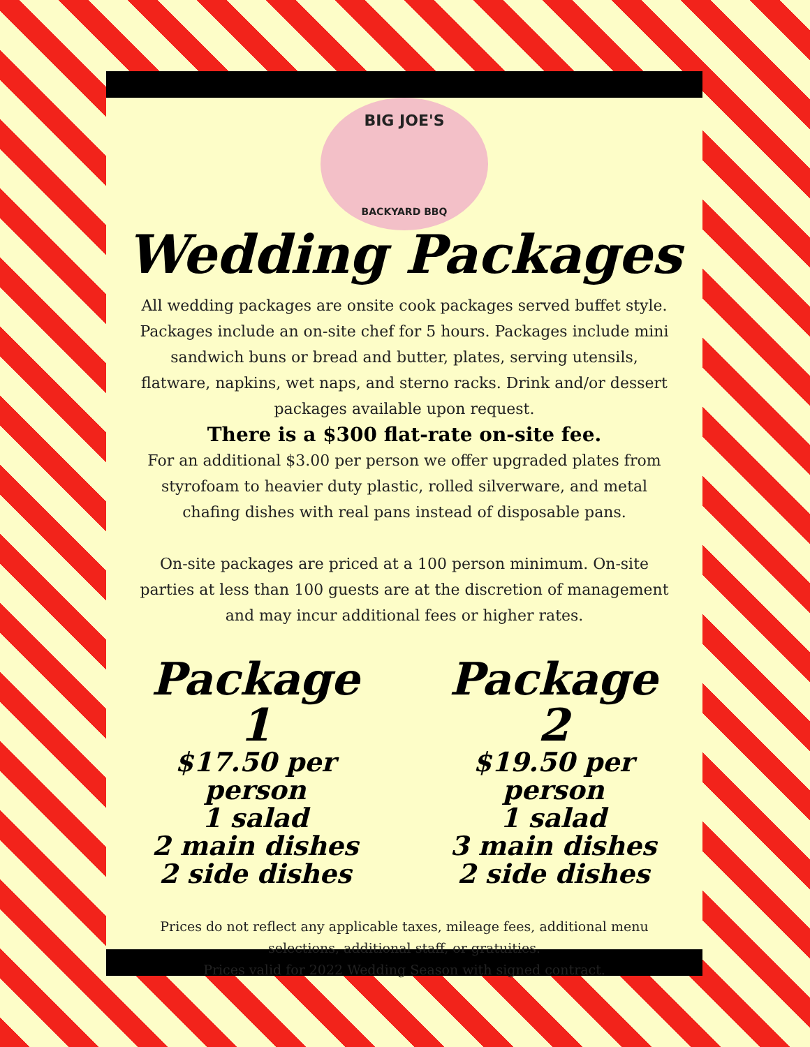BIG JOE'S
BACKYARD BBQ
Wedding Packages
All wedding packages are onsite cook packages served buffet style. Packages include an on-site chef for 5 hours. Packages include mini sandwich buns or bread and butter, plates, serving utensils, flatware, napkins, wet naps, and sterno racks. Drink and/or dessert packages available upon request.
There is a $300 flat-rate on-site fee.
For an additional $3.00 per person we offer upgraded plates from styrofoam to heavier duty plastic, rolled silverware, and metal chafing dishes with real pans instead of disposable pans.
On-site packages are priced at a 100 person minimum. On-site parties at less than 100 guests are at the discretion of management and may incur additional fees or higher rates.
Package 1
$17.50 per person
1 salad
2 main dishes
2 side dishes
Package 2
$19.50 per person
1 salad
3 main dishes
2 side dishes
Prices do not reflect any applicable taxes, mileage fees, additional menu selections, additional staff, or gratuities.
Prices valid for 2022 Wedding Season with signed contract.